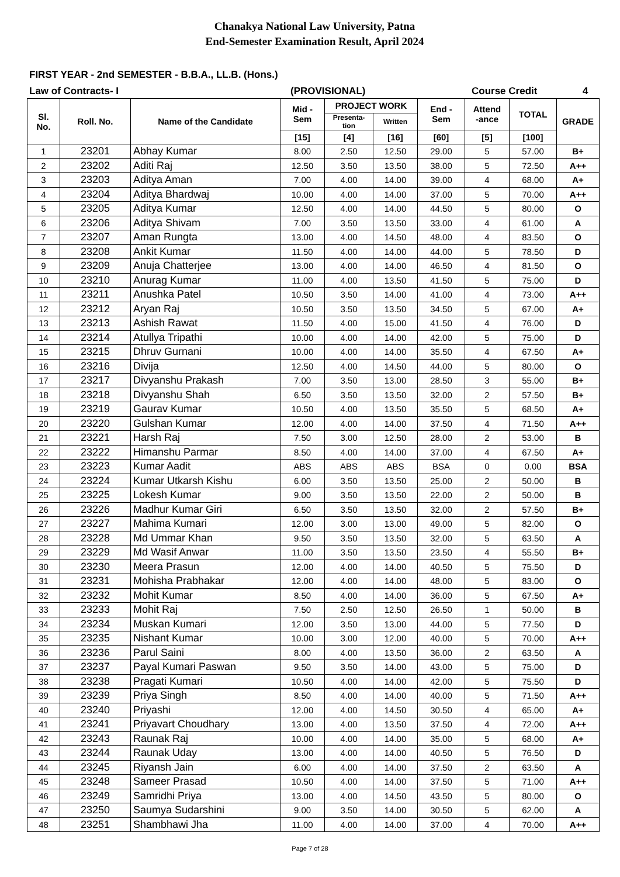Chanakya National Law University, Patna
End-Semester Examination Result, April 2024
FIRST YEAR - 2nd SEMESTER - B.B.A., LL.B. (Hons.)
Law of Contracts- I (PROVISIONAL) Course Credit 4
| Sl. No. | Roll. No. | Name of the Candidate | Mid - Sem | PROJECT WORK | | End - Sem | Attend -ance | TOTAL | GRADE |
| --- | --- | --- | --- | --- | --- | --- | --- | --- | --- |
| | | | | Presenta- tion | Written | | | | |
| | | | [15] | [4] | [16] | [60] | [5] | [100] | |
| 1 | 23201 | Abhay Kumar | 8.00 | 2.50 | 12.50 | 29.00 | 5 | 57.00 | B+ |
| 2 | 23202 | Aditi Raj | 12.50 | 3.50 | 13.50 | 38.00 | 5 | 72.50 | A++ |
| 3 | 23203 | Aditya Aman | 7.00 | 4.00 | 14.00 | 39.00 | 4 | 68.00 | A+ |
| 4 | 23204 | Aditya Bhardwaj | 10.00 | 4.00 | 14.00 | 37.00 | 5 | 70.00 | A++ |
| 5 | 23205 | Aditya Kumar | 12.50 | 4.00 | 14.00 | 44.50 | 5 | 80.00 | O |
| 6 | 23206 | Aditya Shivam | 7.00 | 3.50 | 13.50 | 33.00 | 4 | 61.00 | A |
| 7 | 23207 | Aman Rungta | 13.00 | 4.00 | 14.50 | 48.00 | 4 | 83.50 | O |
| 8 | 23208 | Ankit Kumar | 11.50 | 4.00 | 14.00 | 44.00 | 5 | 78.50 | D |
| 9 | 23209 | Anuja Chatterjee | 13.00 | 4.00 | 14.00 | 46.50 | 4 | 81.50 | O |
| 10 | 23210 | Anurag Kumar | 11.00 | 4.00 | 13.50 | 41.50 | 5 | 75.00 | D |
| 11 | 23211 | Anushka Patel | 10.50 | 3.50 | 14.00 | 41.00 | 4 | 73.00 | A++ |
| 12 | 23212 | Aryan Raj | 10.50 | 3.50 | 13.50 | 34.50 | 5 | 67.00 | A+ |
| 13 | 23213 | Ashish Rawat | 11.50 | 4.00 | 15.00 | 41.50 | 4 | 76.00 | D |
| 14 | 23214 | Atullya Tripathi | 10.00 | 4.00 | 14.00 | 42.00 | 5 | 75.00 | D |
| 15 | 23215 | Dhruv Gurnani | 10.00 | 4.00 | 14.00 | 35.50 | 4 | 67.50 | A+ |
| 16 | 23216 | Divija | 12.50 | 4.00 | 14.50 | 44.00 | 5 | 80.00 | O |
| 17 | 23217 | Divyanshu Prakash | 7.00 | 3.50 | 13.00 | 28.50 | 3 | 55.00 | B+ |
| 18 | 23218 | Divyanshu Shah | 6.50 | 3.50 | 13.50 | 32.00 | 2 | 57.50 | B+ |
| 19 | 23219 | Gaurav Kumar | 10.50 | 4.00 | 13.50 | 35.50 | 5 | 68.50 | A+ |
| 20 | 23220 | Gulshan Kumar | 12.00 | 4.00 | 14.00 | 37.50 | 4 | 71.50 | A++ |
| 21 | 23221 | Harsh Raj | 7.50 | 3.00 | 12.50 | 28.00 | 2 | 53.00 | B |
| 22 | 23222 | Himanshu Parmar | 8.50 | 4.00 | 14.00 | 37.00 | 4 | 67.50 | A+ |
| 23 | 23223 | Kumar Aadit | ABS | ABS | ABS | BSA | 0 | 0.00 | BSA |
| 24 | 23224 | Kumar Utkarsh Kishu | 6.00 | 3.50 | 13.50 | 25.00 | 2 | 50.00 | B |
| 25 | 23225 | Lokesh Kumar | 9.00 | 3.50 | 13.50 | 22.00 | 2 | 50.00 | B |
| 26 | 23226 | Madhur Kumar Giri | 6.50 | 3.50 | 13.50 | 32.00 | 2 | 57.50 | B+ |
| 27 | 23227 | Mahima Kumari | 12.00 | 3.00 | 13.00 | 49.00 | 5 | 82.00 | O |
| 28 | 23228 | Md Ummar Khan | 9.50 | 3.50 | 13.50 | 32.00 | 5 | 63.50 | A |
| 29 | 23229 | Md Wasif Anwar | 11.00 | 3.50 | 13.50 | 23.50 | 4 | 55.50 | B+ |
| 30 | 23230 | Meera Prasun | 12.00 | 4.00 | 14.00 | 40.50 | 5 | 75.50 | D |
| 31 | 23231 | Mohisha Prabhakar | 12.00 | 4.00 | 14.00 | 48.00 | 5 | 83.00 | O |
| 32 | 23232 | Mohit Kumar | 8.50 | 4.00 | 14.00 | 36.00 | 5 | 67.50 | A+ |
| 33 | 23233 | Mohit Raj | 7.50 | 2.50 | 12.50 | 26.50 | 1 | 50.00 | B |
| 34 | 23234 | Muskan Kumari | 12.00 | 3.50 | 13.00 | 44.00 | 5 | 77.50 | D |
| 35 | 23235 | Nishant Kumar | 10.00 | 3.00 | 12.00 | 40.00 | 5 | 70.00 | A++ |
| 36 | 23236 | Parul Saini | 8.00 | 4.00 | 13.50 | 36.00 | 2 | 63.50 | A |
| 37 | 23237 | Payal Kumari Paswan | 9.50 | 3.50 | 14.00 | 43.00 | 5 | 75.00 | D |
| 38 | 23238 | Pragati Kumari | 10.50 | 4.00 | 14.00 | 42.00 | 5 | 75.50 | D |
| 39 | 23239 | Priya Singh | 8.50 | 4.00 | 14.00 | 40.00 | 5 | 71.50 | A++ |
| 40 | 23240 | Priyashi | 12.00 | 4.00 | 14.50 | 30.50 | 4 | 65.00 | A+ |
| 41 | 23241 | Priyavart Choudhary | 13.00 | 4.00 | 13.50 | 37.50 | 4 | 72.00 | A++ |
| 42 | 23243 | Raunak Raj | 10.00 | 4.00 | 14.00 | 35.00 | 5 | 68.00 | A+ |
| 43 | 23244 | Raunak Uday | 13.00 | 4.00 | 14.00 | 40.50 | 5 | 76.50 | D |
| 44 | 23245 | Riyansh Jain | 6.00 | 4.00 | 14.00 | 37.50 | 2 | 63.50 | A |
| 45 | 23248 | Sameer Prasad | 10.50 | 4.00 | 14.00 | 37.50 | 5 | 71.00 | A++ |
| 46 | 23249 | Samridhi Priya | 13.00 | 4.00 | 14.50 | 43.50 | 5 | 80.00 | O |
| 47 | 23250 | Saumya Sudarshini | 9.00 | 3.50 | 14.00 | 30.50 | 5 | 62.00 | A |
| 48 | 23251 | Shambhawi Jha | 11.00 | 4.00 | 14.00 | 37.00 | 4 | 70.00 | A++ |
Page 7 of 28